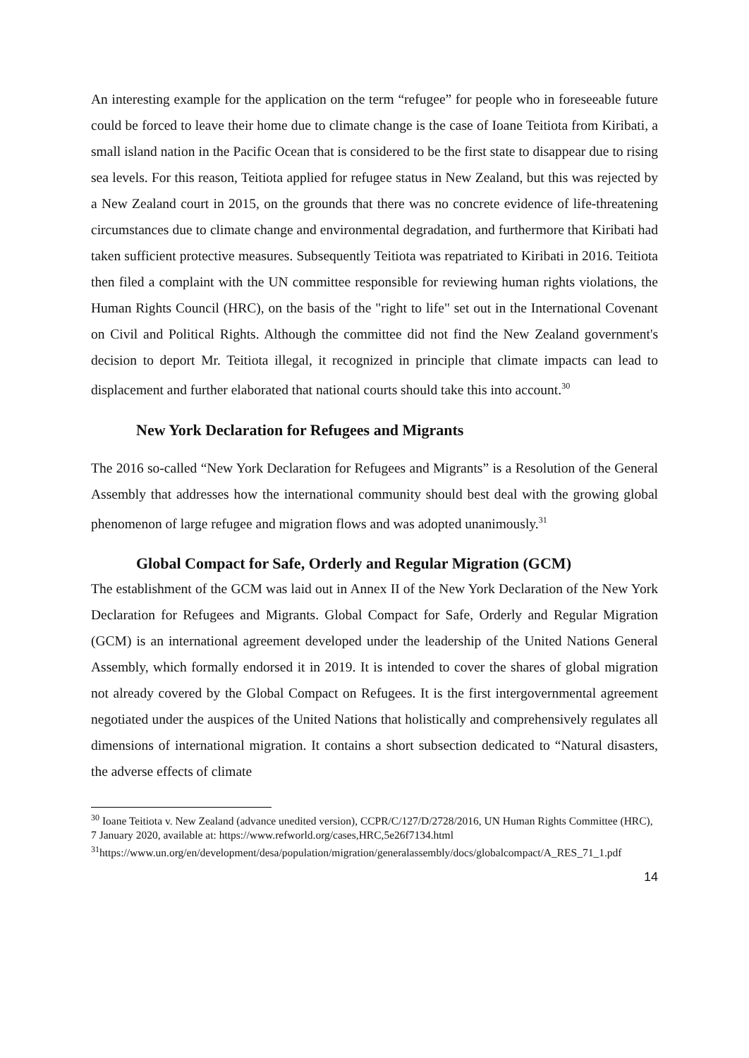An interesting example for the application on the term “refugee” for people who in foreseeable future could be forced to leave their home due to climate change is the case of Ioane Teitiota from Kiribati, a small island nation in the Pacific Ocean that is considered to be the first state to disappear due to rising sea levels. For this reason, Teitiota applied for refugee status in New Zealand, but this was rejected by a New Zealand court in 2015, on the grounds that there was no concrete evidence of life-threatening circumstances due to climate change and environmental degradation, and furthermore that Kiribati had taken sufficient protective measures. Subsequently Teitiota was repatriated to Kiribati in 2016. Teitiota then filed a complaint with the UN committee responsible for reviewing human rights violations, the Human Rights Council (HRC), on the basis of the "right to life" set out in the International Covenant on Civil and Political Rights. Although the committee did not find the New Zealand government's decision to deport Mr. Teitiota illegal, it recognized in principle that climate impacts can lead to displacement and further elaborated that national courts should take this into account.<sup>30</sup>
New York Declaration for Refugees and Migrants
The 2016 so-called “New York Declaration for Refugees and Migrants” is a Resolution of the General Assembly that addresses how the international community should best deal with the growing global phenomenon of large refugee and migration flows and was adopted unanimously.<sup>31</sup>
Global Compact for Safe, Orderly and Regular Migration (GCM)
The establishment of the GCM was laid out in Annex II of the New York Declaration of the New York Declaration for Refugees and Migrants. Global Compact for Safe, Orderly and Regular Migration (GCM) is an international agreement developed under the leadership of the United Nations General Assembly, which formally endorsed it in 2019. It is intended to cover the shares of global migration not already covered by the Global Compact on Refugees. It is the first intergovernmental agreement negotiated under the auspices of the United Nations that holistically and comprehensively regulates all dimensions of international migration. It contains a short subsection dedicated to “Natural disasters, the adverse effects of climate
<sup>30</sup> Ioane Teitiota v. New Zealand (advance unedited version), CCPR/C/127/D/2728/2016, UN Human Rights Committee (HRC), 7 January 2020, available at: https://www.refworld.org/cases,HRC,5e26f7134.html
<sup>31</sup> https://www.un.org/en/development/desa/population/migration/generalassembly/docs/globalcompact/A_RES_71_1.pdf
14